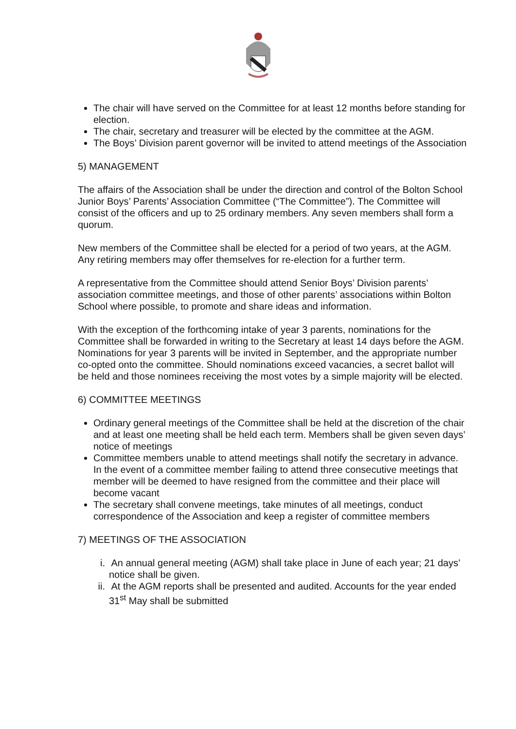The chair will have served on the Committee for at least 12 months before standing for election.
The chair, secretary and treasurer will be elected by the committee at the AGM.
The Boys’ Division parent governor will be invited to attend meetings of the Association
5) MANAGEMENT
The affairs of the Association shall be under the direction and control of the Bolton School Junior Boys’ Parents’ Association Committee (“The Committee”). The Committee will consist of the officers and up to 25 ordinary members. Any seven members shall form a quorum.
New members of the Committee shall be elected for a period of two years, at the AGM. Any retiring members may offer themselves for re-election for a further term.
A representative from the Committee should attend Senior Boys’ Division parents’ association committee meetings, and those of other parents’ associations within Bolton School where possible, to promote and share ideas and information.
With the exception of the forthcoming intake of year 3 parents, nominations for the Committee shall be forwarded in writing to the Secretary at least 14 days before the AGM. Nominations for year 3 parents will be invited in September, and the appropriate number co-opted onto the committee. Should nominations exceed vacancies, a secret ballot will be held and those nominees receiving the most votes by a simple majority will be elected.
6) COMMITTEE MEETINGS
Ordinary general meetings of the Committee shall be held at the discretion of the chair and at least one meeting shall be held each term. Members shall be given seven days’ notice of meetings
Committee members unable to attend meetings shall notify the secretary in advance. In the event of a committee member failing to attend three consecutive meetings that member will be deemed to have resigned from the committee and their place will become vacant
The secretary shall convene meetings, take minutes of all meetings, conduct correspondence of the Association and keep a register of committee members
7) MEETINGS OF THE ASSOCIATION
i. An annual general meeting (AGM) shall take place in June of each year; 21 days’ notice shall be given.
ii. At the AGM reports shall be presented and audited. Accounts for the year ended 31<sup>st</sup> May shall be submitted